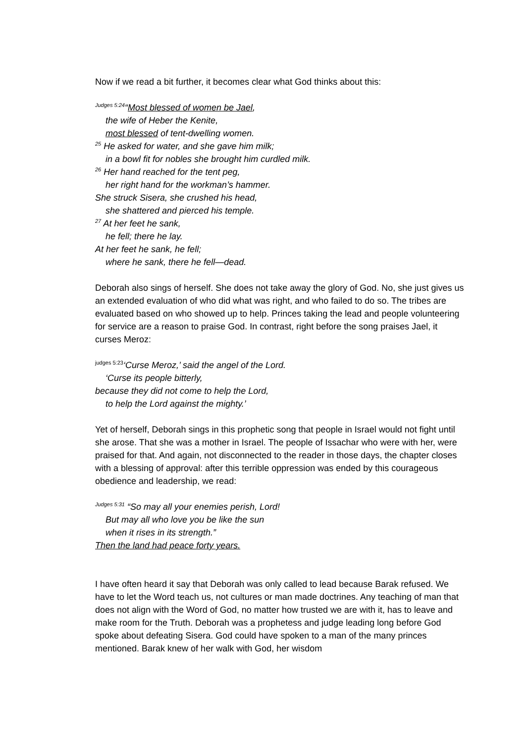Now if we read a bit further, it becomes clear what God thinks about this:
<sup>Judges 5:24</sup>“Most blessed of women be Jael,
the wife of Heber the Kenite,
most blessed of tent-dwelling women.
<sup>25</sup> He asked for water, and she gave him milk;
in a bowl fit for nobles she brought him curdled milk.
<sup>26</sup> Her hand reached for the tent peg,
her right hand for the workman’s hammer.
She struck Sisera, she crushed his head,
she shattered and pierced his temple.
<sup>27</sup> At her feet he sank,
he fell; there he lay.
At her feet he sank, he fell;
where he sank, there he fell—dead.
Deborah also sings of herself. She does not take away the glory of God. No, she just gives us an extended evaluation of who did what was right, and who failed to do so. The tribes are evaluated based on who showed up to help. Princes taking the lead and people volunteering for service are a reason to praise God. In contrast, right before the song praises Jael, it curses Meroz:
<sup>judges 5:23</sup>‘Curse Meroz,’ said the angel of the Lord.
‘Curse its people bitterly,
because they did not come to help the Lord,
to help the Lord against the mighty.’
Yet of herself, Deborah sings in this prophetic song that people in Israel would not fight until she arose. That she was a mother in Israel. The people of Issachar who were with her, were praised for that. And again, not disconnected to the reader in those days, the chapter closes with a blessing of approval: after this terrible oppression was ended by this courageous obedience and leadership, we read:
<sup>Judges 5:31</sup> “So may all your enemies perish, Lord!
But may all who love you be like the sun
when it rises in its strength.”
Then the land had peace forty years.
I have often heard it say that Deborah was only called to lead because Barak refused. We have to let the Word teach us, not cultures or man made doctrines. Any teaching of man that does not align with the Word of God, no matter how trusted we are with it, has to leave and make room for the Truth. Deborah was a prophetess and judge leading long before God spoke about defeating Sisera. God could have spoken to a man of the many princes mentioned. Barak knew of her walk with God, her wisdom